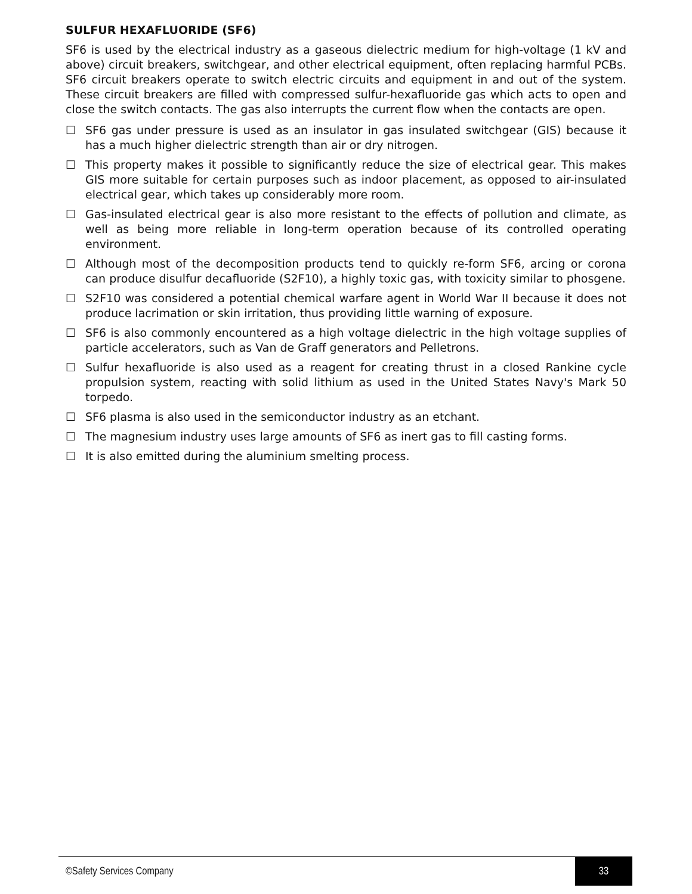SULFUR HEXAFLUORIDE (SF6)
SF6 is used by the electrical industry as a gaseous dielectric medium for high-voltage (1 kV and above) circuit breakers, switchgear, and other electrical equipment, often replacing harmful PCBs. SF6 circuit breakers operate to switch electric circuits and equipment in and out of the system. These circuit breakers are filled with compressed sulfur-hexafluoride gas which acts to open and close the switch contacts. The gas also interrupts the current flow when the contacts are open.
☐ SF6 gas under pressure is used as an insulator in gas insulated switchgear (GIS) because it has a much higher dielectric strength than air or dry nitrogen.
☐ This property makes it possible to significantly reduce the size of electrical gear. This makes GIS more suitable for certain purposes such as indoor placement, as opposed to air-insulated electrical gear, which takes up considerably more room.
☐ Gas-insulated electrical gear is also more resistant to the effects of pollution and climate, as well as being more reliable in long-term operation because of its controlled operating environment.
☐ Although most of the decomposition products tend to quickly re-form SF6, arcing or corona can produce disulfur decafluoride (S2F10), a highly toxic gas, with toxicity similar to phosgene.
☐ S2F10 was considered a potential chemical warfare agent in World War II because it does not produce lacrimation or skin irritation, thus providing little warning of exposure.
☐ SF6 is also commonly encountered as a high voltage dielectric in the high voltage supplies of particle accelerators, such as Van de Graff generators and Pelletrons.
☐ Sulfur hexafluoride is also used as a reagent for creating thrust in a closed Rankine cycle propulsion system, reacting with solid lithium as used in the United States Navy's Mark 50 torpedo.
☐ SF6 plasma is also used in the semiconductor industry as an etchant.
☐ The magnesium industry uses large amounts of SF6 as inert gas to fill casting forms.
☐ It is also emitted during the aluminium smelting process.
©Safety Services Company 33